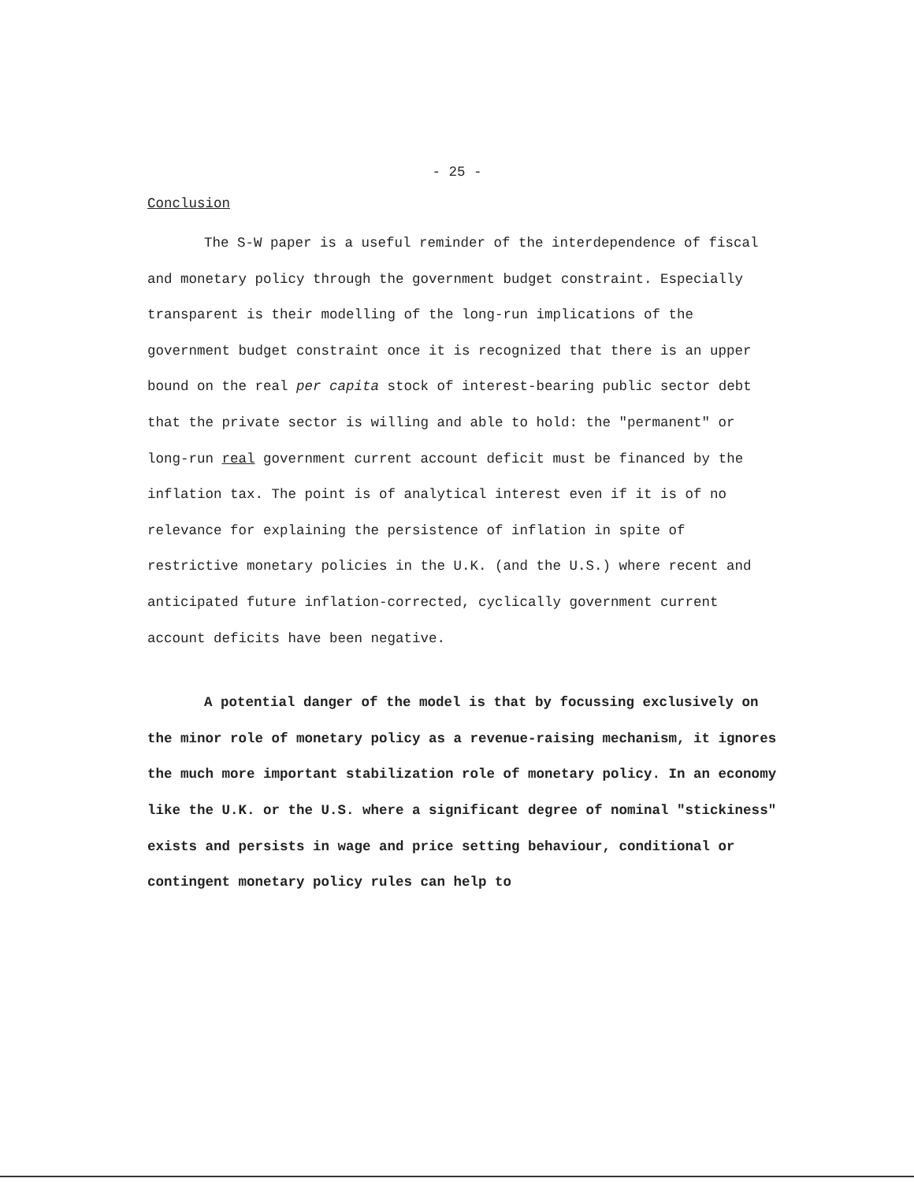- 25 -
Conclusion
The S-W paper is a useful reminder of the interdependence of fiscal and monetary policy through the government budget constraint. Especially transparent is their modelling of the long-run implications of the government budget constraint once it is recognized that there is an upper bound on the real per capita stock of interest-bearing public sector debt that the private sector is willing and able to hold: the "permanent" or long-run real government current account deficit must be financed by the inflation tax. The point is of analytical interest even if it is of no relevance for explaining the persistence of inflation in spite of restrictive monetary policies in the U.K. (and the U.S.) where recent and anticipated future inflation-corrected, cyclically government current account deficits have been negative.
A potential danger of the model is that by focussing exclusively on the minor role of monetary policy as a revenue-raising mechanism, it ignores the much more important stabilization role of monetary policy. In an economy like the U.K. or the U.S. where a significant degree of nominal "stickiness" exists and persists in wage and price setting behaviour, conditional or contingent monetary policy rules can help to